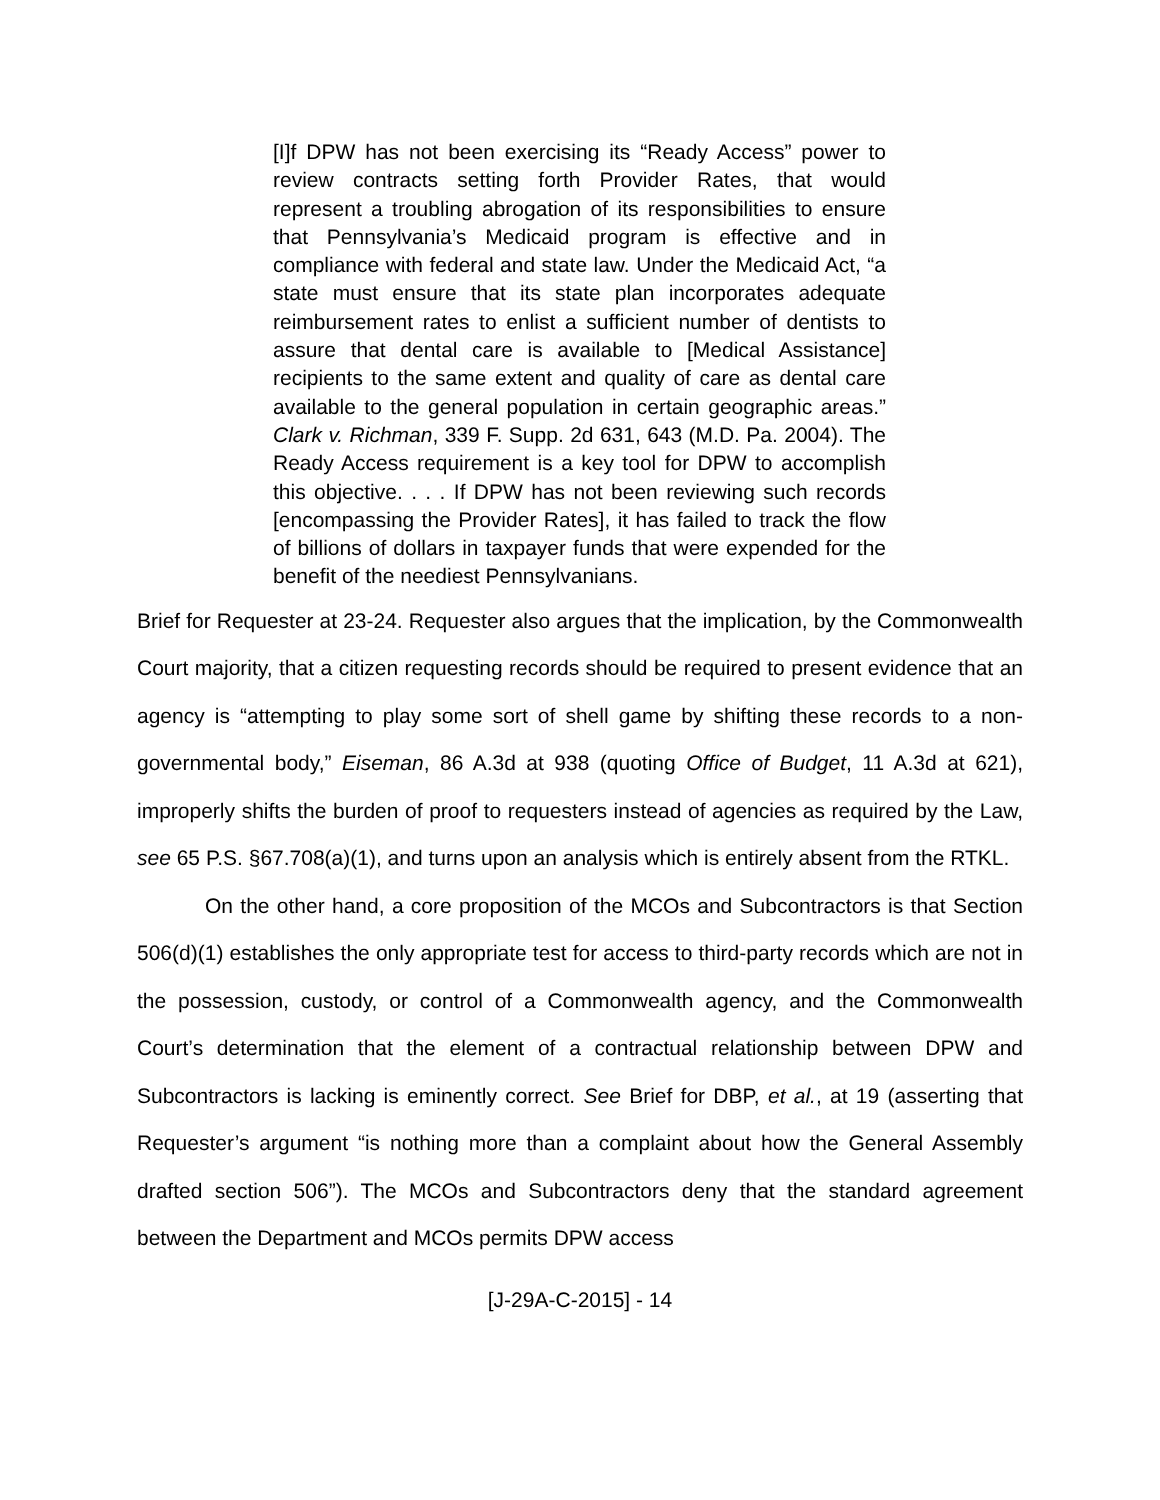[I]f DPW has not been exercising its “Ready Access” power to review contracts setting forth Provider Rates, that would represent a troubling abrogation of its responsibilities to ensure that Pennsylvania’s Medicaid program is effective and in compliance with federal and state law. Under the Medicaid Act, “a state must ensure that its state plan incorporates adequate reimbursement rates to enlist a sufficient number of dentists to assure that dental care is available to [Medical Assistance] recipients to the same extent and quality of care as dental care available to the general population in certain geographic areas.” Clark v. Richman, 339 F. Supp. 2d 631, 643 (M.D. Pa. 2004). The Ready Access requirement is a key tool for DPW to accomplish this objective. . . . If DPW has not been reviewing such records [encompassing the Provider Rates], it has failed to track the flow of billions of dollars in taxpayer funds that were expended for the benefit of the neediest Pennsylvanians.
Brief for Requester at 23-24. Requester also argues that the implication, by the Commonwealth Court majority, that a citizen requesting records should be required to present evidence that an agency is “attempting to play some sort of shell game by shifting these records to a non-governmental body,” Eiseman, 86 A.3d at 938 (quoting Office of Budget, 11 A.3d at 621), improperly shifts the burden of proof to requesters instead of agencies as required by the Law, see 65 P.S. §67.708(a)(1), and turns upon an analysis which is entirely absent from the RTKL.
On the other hand, a core proposition of the MCOs and Subcontractors is that Section 506(d)(1) establishes the only appropriate test for access to third-party records which are not in the possession, custody, or control of a Commonwealth agency, and the Commonwealth Court’s determination that the element of a contractual relationship between DPW and Subcontractors is lacking is eminently correct. See Brief for DBP, et al., at 19 (asserting that Requester’s argument “is nothing more than a complaint about how the General Assembly drafted section 506”). The MCOs and Subcontractors deny that the standard agreement between the Department and MCOs permits DPW access
[J-29A-C-2015] - 14